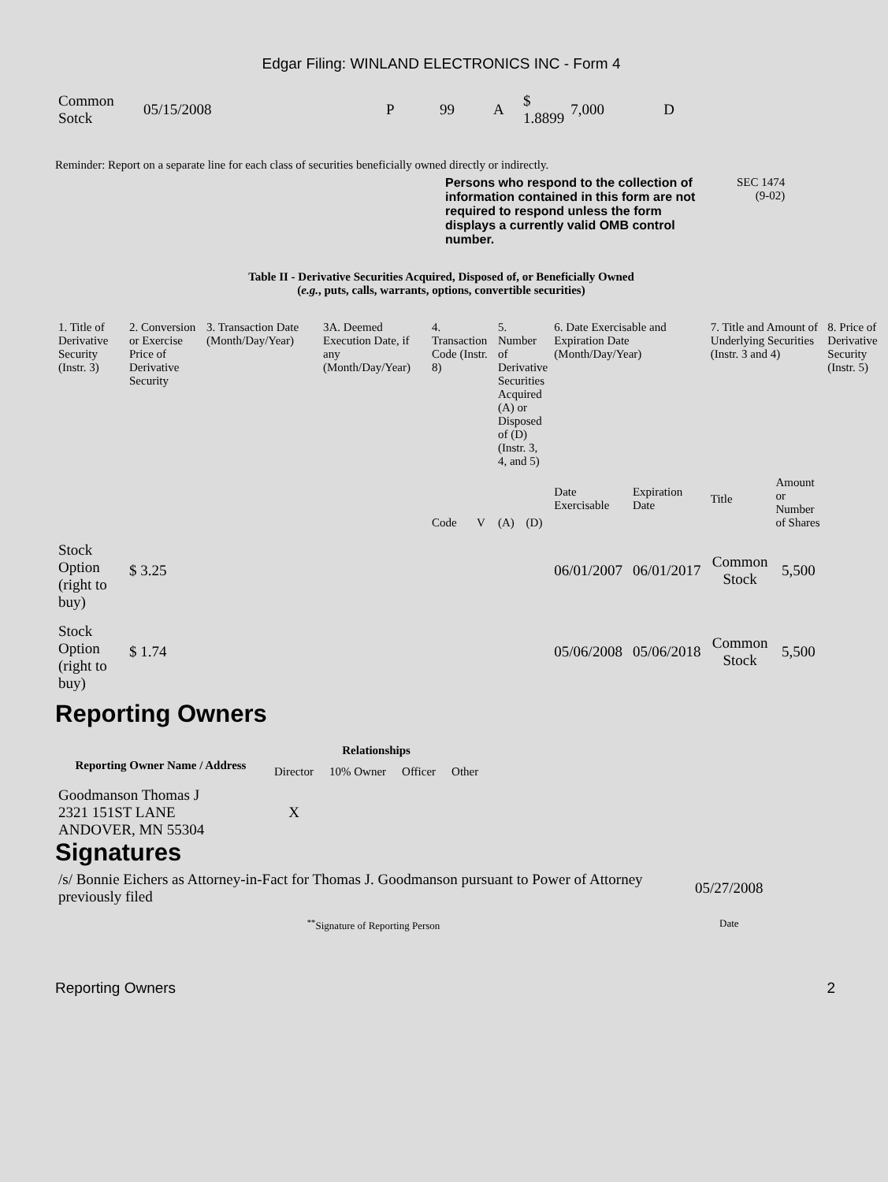Edgar Filing: WINLAND ELECTRONICS INC - Form 4
| Common Sotck | 05/15/2008 | P | 99 | A | $ 1.8899 | 7,000 | D |
Reminder: Report on a separate line for each class of securities beneficially owned directly or indirectly.
Persons who respond to the collection of information contained in this form are not required to respond unless the form displays a currently valid OMB control number.
SEC 1474
(9-02)
Table II - Derivative Securities Acquired, Disposed of, or Beneficially Owned
(e.g., puts, calls, warrants, options, convertible securities)
| 1. Title of Derivative Security (Instr. 3) | 2. Conversion or Exercise Price of Derivative Security | 3. Transaction Date (Month/Day/Year) | 3A. Deemed Execution Date, if any (Month/Day/Year) | 4. Transaction Code (Instr. 8) | | 5. Number of Derivative Securities Acquired (A) or Disposed of (D) (Instr. 3, 4, and 5) | | 6. Date Exercisable and Expiration Date (Month/Day/Year) | | 7. Title and Amount of Underlying Securities (Instr. 3 and 4) | | 8. Price of Derivative Security (Instr. 5) |
| --- | --- | --- | --- | --- | --- | --- | --- | --- | --- | --- | --- | --- |
| | | | | Code | V | (A) | (D) | Date Exercisable | Expiration Date | Title | Amount or Number of Shares | |
| Stock Option (right to buy) | $ 3.25 | | | | | | | 06/01/2007 | 06/01/2017 | Common Stock | 5,500 | |
| Stock Option (right to buy) | $ 1.74 | | | | | | | 05/06/2008 | 05/06/2018 | Common Stock | 5,500 | |
Reporting Owners
| Reporting Owner Name / Address | Relationships | | | |
| --- | --- | --- | --- | --- |
| | Director | 10% Owner | Officer | Other |
| Goodmanson Thomas J 2321 151ST LANE ANDOVER, MN 55304 | X | | | |
Signatures
| /s/ Bonnie Eichers as Attorney-in-Fact for Thomas J. Goodmanson pursuant to Power of Attorney previously filed | 05/27/2008 |
| <sup>**</sup> Signature of Reporting Person | Date |
Reporting Owners 2